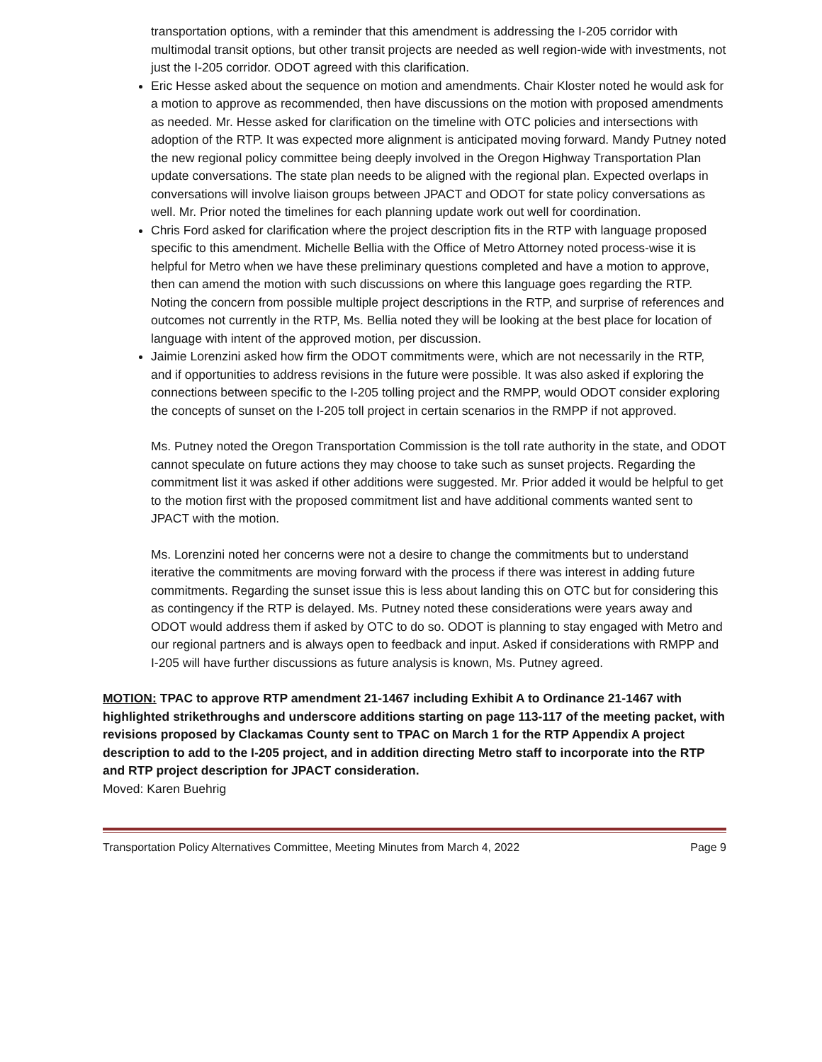transportation options, with a reminder that this amendment is addressing the I-205 corridor with multimodal transit options, but other transit projects are needed as well region-wide with investments, not just the I-205 corridor. ODOT agreed with this clarification.
Eric Hesse asked about the sequence on motion and amendments. Chair Kloster noted he would ask for a motion to approve as recommended, then have discussions on the motion with proposed amendments as needed. Mr. Hesse asked for clarification on the timeline with OTC policies and intersections with adoption of the RTP. It was expected more alignment is anticipated moving forward. Mandy Putney noted the new regional policy committee being deeply involved in the Oregon Highway Transportation Plan update conversations. The state plan needs to be aligned with the regional plan. Expected overlaps in conversations will involve liaison groups between JPACT and ODOT for state policy conversations as well. Mr. Prior noted the timelines for each planning update work out well for coordination.
Chris Ford asked for clarification where the project description fits in the RTP with language proposed specific to this amendment. Michelle Bellia with the Office of Metro Attorney noted process-wise it is helpful for Metro when we have these preliminary questions completed and have a motion to approve, then can amend the motion with such discussions on where this language goes regarding the RTP. Noting the concern from possible multiple project descriptions in the RTP, and surprise of references and outcomes not currently in the RTP, Ms. Bellia noted they will be looking at the best place for location of language with intent of the approved motion, per discussion.
Jaimie Lorenzini asked how firm the ODOT commitments were, which are not necessarily in the RTP, and if opportunities to address revisions in the future were possible. It was also asked if exploring the connections between specific to the I-205 tolling project and the RMPP, would ODOT consider exploring the concepts of sunset on the I-205 toll project in certain scenarios in the RMPP if not approved.
Ms. Putney noted the Oregon Transportation Commission is the toll rate authority in the state, and ODOT cannot speculate on future actions they may choose to take such as sunset projects. Regarding the commitment list it was asked if other additions were suggested. Mr. Prior added it would be helpful to get to the motion first with the proposed commitment list and have additional comments wanted sent to JPACT with the motion.
Ms. Lorenzini noted her concerns were not a desire to change the commitments but to understand iterative the commitments are moving forward with the process if there was interest in adding future commitments. Regarding the sunset issue this is less about landing this on OTC but for considering this as contingency if the RTP is delayed. Ms. Putney noted these considerations were years away and ODOT would address them if asked by OTC to do so. ODOT is planning to stay engaged with Metro and our regional partners and is always open to feedback and input. Asked if considerations with RMPP and I-205 will have further discussions as future analysis is known, Ms. Putney agreed.
MOTION: TPAC to approve RTP amendment 21-1467 including Exhibit A to Ordinance 21-1467 with highlighted strikethroughs and underscore additions starting on page 113-117 of the meeting packet, with revisions proposed by Clackamas County sent to TPAC on March 1 for the RTP Appendix A project description to add to the I-205 project, and in addition directing Metro staff to incorporate into the RTP and RTP project description for JPACT consideration.
Moved: Karen Buehrig
Transportation Policy Alternatives Committee, Meeting Minutes from March 4, 2022 Page 9